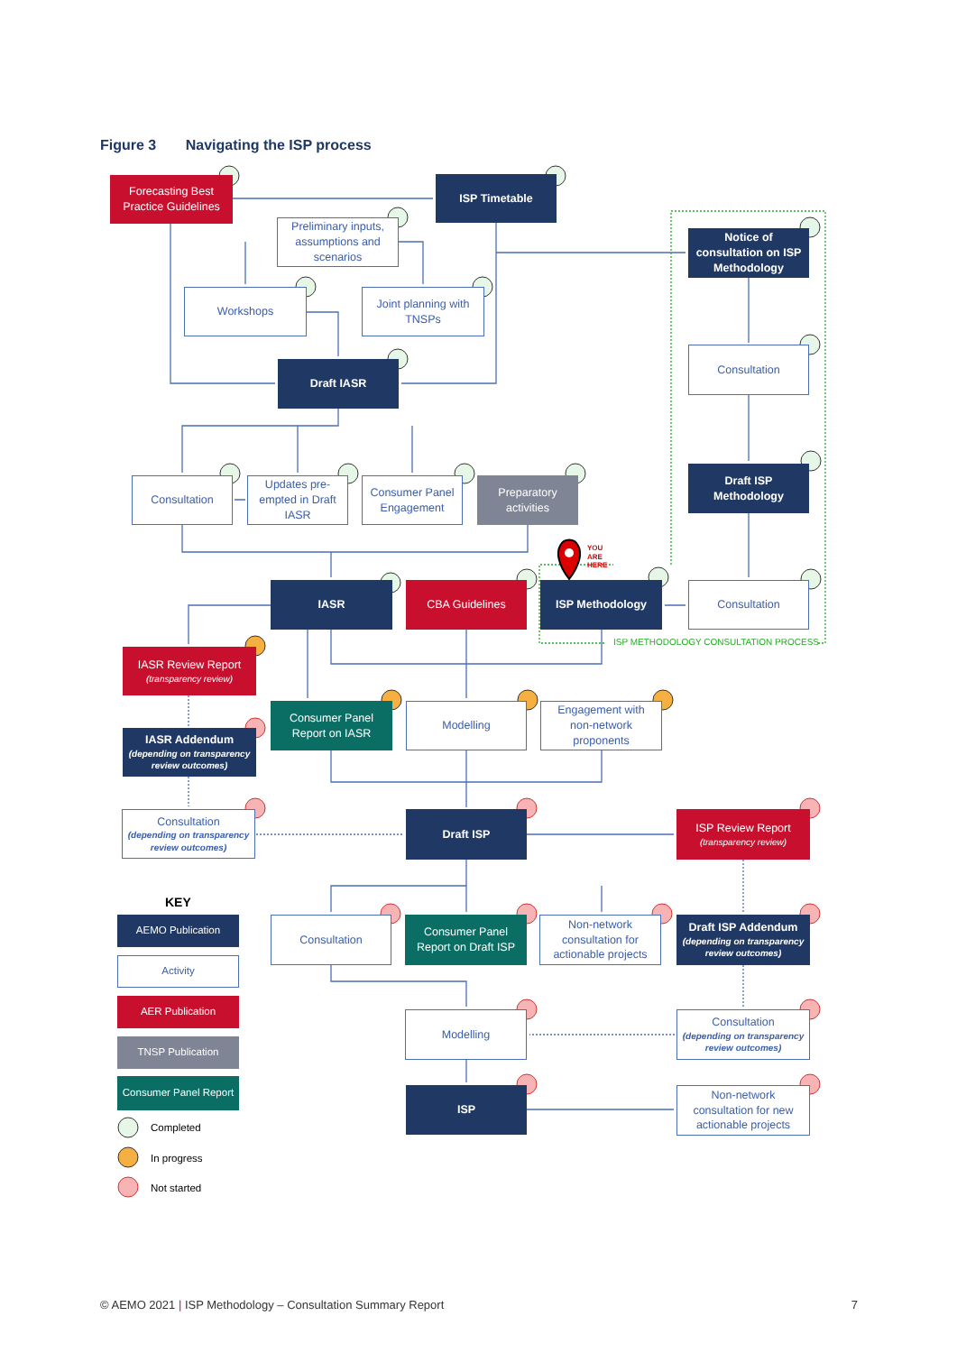Figure 3 Navigating the ISP process
Forecasting Best Practice Guidelines
ISP Timetable
Preliminary inputs, assumptions and scenarios
Notice of consultation on ISP Methodology
Workshops
Joint planning with TNSPs
Consultation
Draft IASR
Draft ISP Methodology
Consultation
Updates pre-empted in Draft IASR
Consumer Panel Engagement
Preparatory activities
YOU
ARE
HERE
IASR
CBA Guidelines
ISP Methodology
Consultation
ISP METHODOLOGY CONSULTATION PROCESS
IASR Review Report
(transparency review)
Consumer Panel Report on IASR
Modelling
Engagement with non-network proponents
IASR Addendum
(depending on transparency review outcomes)
Consultation
(depending on transparency review outcomes)
Draft ISP
ISP Review Report
(transparency review)
KEY
AEMO Publication
Consultation
Consumer Panel Report on Draft ISP
Non-network consultation for actionable projects
Draft ISP Addendum
(depending on transparency review outcomes)
Activity
AER Publication
Modelling
Consultation
(depending on transparency review outcomes)
TNSP Publication
Consumer Panel Report
ISP
Non-network consultation for new actionable projects
Completed
In progress
Not started
© AEMO 2021 | ISP Methodology – Consultation Summary Report 7